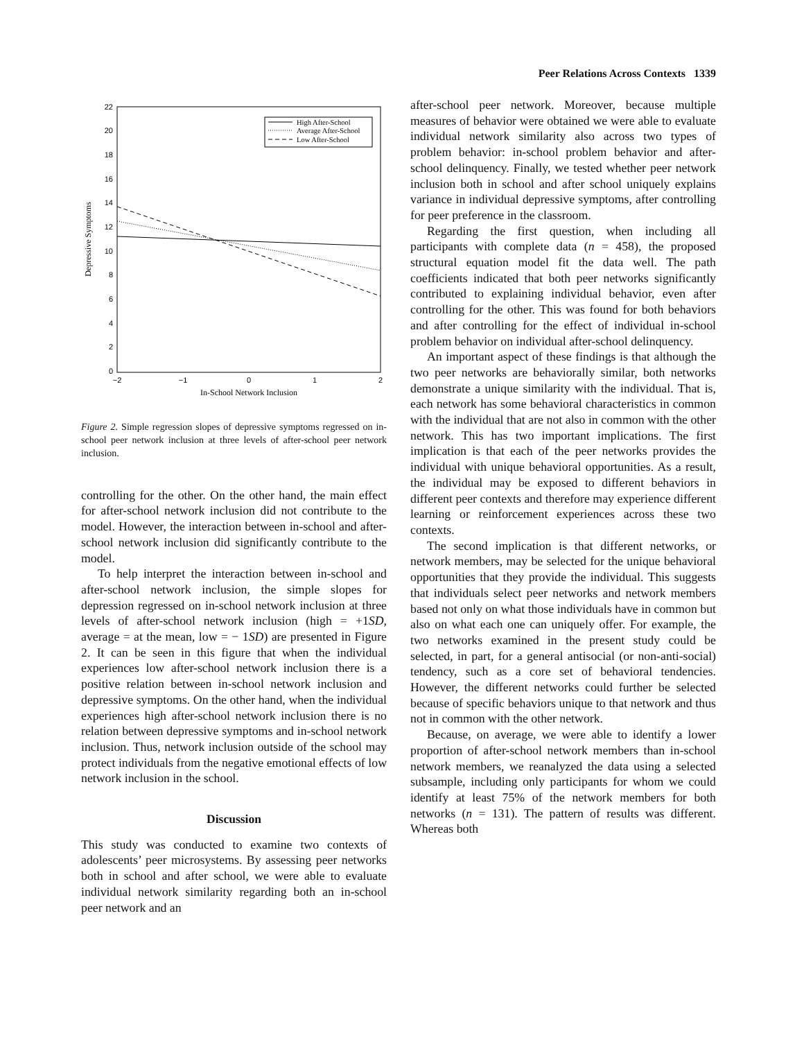Peer Relations Across Contexts 1339
22
20
18
16
14
12
10
8
6
4
2
0
−2
−1
0
1
2
In-School Network Inclusion
Depressive Symptoms
High After-School
Average After-School
Low After-School
Figure 2. Simple regression slopes of depressive symptoms regressed on in-school peer network inclusion at three levels of after-school peer network inclusion.
controlling for the other. On the other hand, the main effect for after-school network inclusion did not contribute to the model. However, the interaction between in-school and after-school network inclusion did significantly contribute to the model.
To help interpret the interaction between in-school and after-school network inclusion, the simple slopes for depression regressed on in-school network inclusion at three levels of after-school network inclusion (high = +1SD, average = at the mean, low = − 1SD) are presented in Figure 2. It can be seen in this figure that when the individual experiences low after-school network inclusion there is a positive relation between in-school network inclusion and depressive symptoms. On the other hand, when the individual experiences high after-school network inclusion there is no relation between depressive symptoms and in-school network inclusion. Thus, network inclusion outside of the school may protect individuals from the negative emotional effects of low network inclusion in the school.
Discussion
This study was conducted to examine two contexts of adolescents’ peer microsystems. By assessing peer networks both in school and after school, we were able to evaluate individual network similarity regarding both an in-school peer network and an
after-school peer network. Moreover, because multiple measures of behavior were obtained we were able to evaluate individual network similarity also across two types of problem behavior: in-school problem behavior and after-school delinquency. Finally, we tested whether peer network inclusion both in school and after school uniquely explains variance in individual depressive symptoms, after controlling for peer preference in the classroom.
Regarding the first question, when including all participants with complete data (n = 458), the proposed structural equation model fit the data well. The path coefficients indicated that both peer networks significantly contributed to explaining individual behavior, even after controlling for the other. This was found for both behaviors and after controlling for the effect of individual in-school problem behavior on individual after-school delinquency.
An important aspect of these findings is that although the two peer networks are behaviorally similar, both networks demonstrate a unique similarity with the individual. That is, each network has some behavioral characteristics in common with the individual that are not also in common with the other network. This has two important implications. The first implication is that each of the peer networks provides the individual with unique behavioral opportunities. As a result, the individual may be exposed to different behaviors in different peer contexts and therefore may experience different learning or reinforcement experiences across these two contexts.
The second implication is that different networks, or network members, may be selected for the unique behavioral opportunities that they provide the individual. This suggests that individuals select peer networks and network members based not only on what those individuals have in common but also on what each one can uniquely offer. For example, the two networks examined in the present study could be selected, in part, for a general antisocial (or non-anti-social) tendency, such as a core set of behavioral tendencies. However, the different networks could further be selected because of specific behaviors unique to that network and thus not in common with the other network.
Because, on average, we were able to identify a lower proportion of after-school network members than in-school network members, we reanalyzed the data using a selected subsample, including only participants for whom we could identify at least 75% of the network members for both networks (n = 131). The pattern of results was different. Whereas both